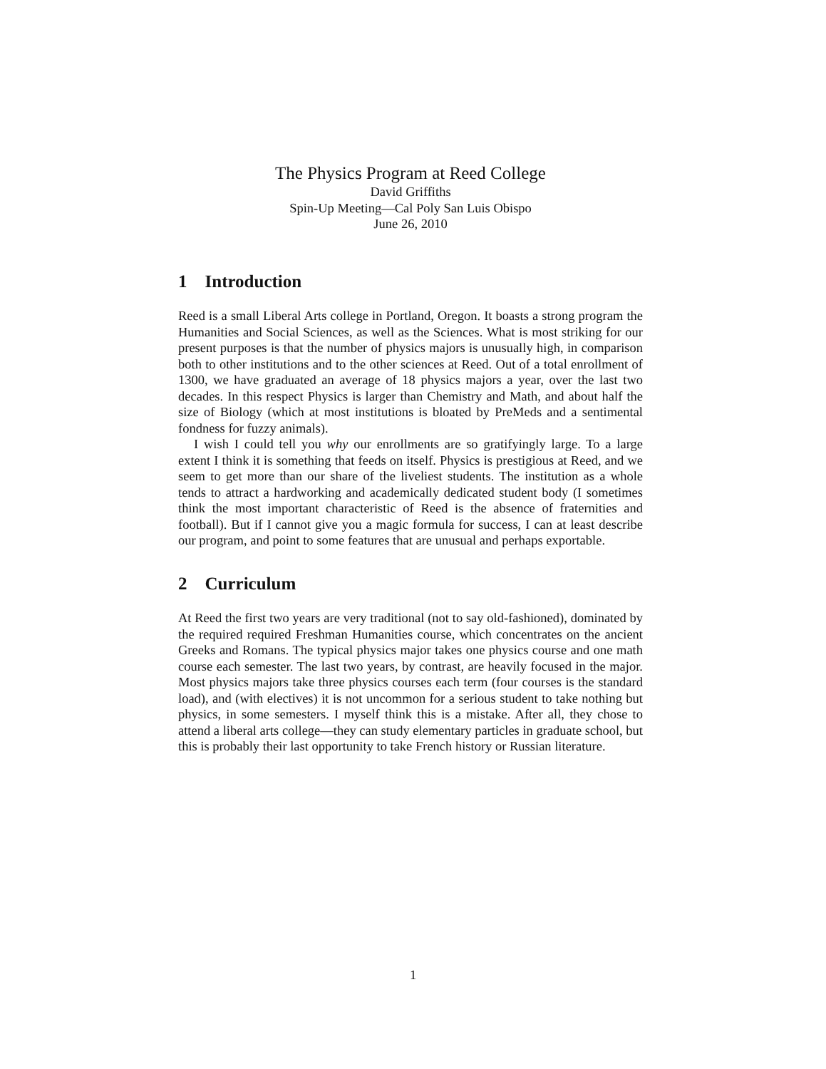The Physics Program at Reed College
David Griffiths
Spin-Up Meeting—Cal Poly San Luis Obispo
June 26, 2010
1 Introduction
Reed is a small Liberal Arts college in Portland, Oregon. It boasts a strong program the Humanities and Social Sciences, as well as the Sciences. What is most striking for our present purposes is that the number of physics majors is unusually high, in comparison both to other institutions and to the other sciences at Reed. Out of a total enrollment of 1300, we have graduated an average of 18 physics majors a year, over the last two decades. In this respect Physics is larger than Chemistry and Math, and about half the size of Biology (which at most institutions is bloated by PreMeds and a sentimental fondness for fuzzy animals).
I wish I could tell you why our enrollments are so gratifyingly large. To a large extent I think it is something that feeds on itself. Physics is prestigious at Reed, and we seem to get more than our share of the liveliest students. The institution as a whole tends to attract a hardworking and academically dedicated student body (I sometimes think the most important characteristic of Reed is the absence of fraternities and football). But if I cannot give you a magic formula for success, I can at least describe our program, and point to some features that are unusual and perhaps exportable.
2 Curriculum
At Reed the first two years are very traditional (not to say old-fashioned), dominated by the required required Freshman Humanities course, which concentrates on the ancient Greeks and Romans. The typical physics major takes one physics course and one math course each semester. The last two years, by contrast, are heavily focused in the major. Most physics majors take three physics courses each term (four courses is the standard load), and (with electives) it is not uncommon for a serious student to take nothing but physics, in some semesters. I myself think this is a mistake. After all, they chose to attend a liberal arts college—they can study elementary particles in graduate school, but this is probably their last opportunity to take French history or Russian literature.
1